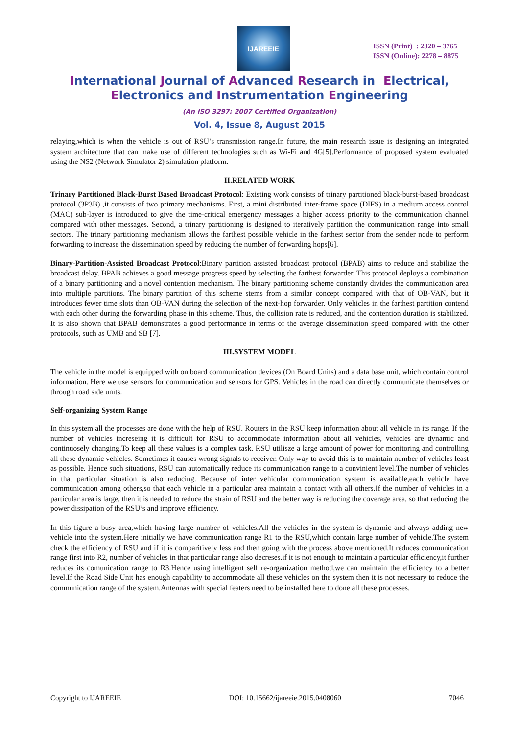IJAREEIE
ISSN (Print) : 2320 – 3765
ISSN (Online): 2278 – 8875
International Journal of Advanced Research in Electrical,
Electronics and Instrumentation Engineering
(An ISO 3297: 2007 Certified Organization)
Vol. 4, Issue 8, August 2015
relaying,which is when the vehicle is out of RSU’s transmission range.In future, the main research issue is designing an integrated system architecture that can make use of different technologies such as Wi-Fi and 4G[5].Performance of proposed system evaluated using the NS2 (Network Simulator 2) simulation platform.
II.RELATED WORK
Trinary Partitioned Black-Burst Based Broadcast Protocol: Existing work consists of trinary partitioned black-burst-based broadcast protocol (3P3B) ,it consists of two primary mechanisms. First, a mini distributed inter-frame space (DIFS) in a medium access control (MAC) sub-layer is introduced to give the time-critical emergency messages a higher access priority to the communication channel compared with other messages. Second, a trinary partitioning is designed to iteratively partition the communication range into small sectors. The trinary partitioning mechanism allows the farthest possible vehicle in the farthest sector from the sender node to perform forwarding to increase the dissemination speed by reducing the number of forwarding hops[6].
Binary-Partition-Assisted Broadcast Protocol:Binary partition assisted broadcast protocol (BPAB) aims to reduce and stabilize the broadcast delay. BPAB achieves a good message progress speed by selecting the farthest forwarder. This protocol deploys a combination of a binary partitioning and a novel contention mechanism. The binary partitioning scheme constantly divides the communication area into multiple partitions. The binary partition of this scheme stems from a similar concept compared with that of OB-VAN, but it introduces fewer time slots than OB-VAN during the selection of the next-hop forwarder. Only vehicles in the farthest partition contend with each other during the forwarding phase in this scheme. Thus, the collision rate is reduced, and the contention duration is stabilized. It is also shown that BPAB demonstrates a good performance in terms of the average dissemination speed compared with the other protocols, such as UMB and SB [7].
III.SYSTEM MODEL
The vehicle in the model is equipped with on board communication devices (On Board Units) and a data base unit, which contain control information. Here we use sensors for communication and sensors for GPS. Vehicles in the road can directly communicate themselves or through road side units.
Self-organizing System Range
In this system all the processes are done with the help of RSU. Routers in the RSU keep information about all vehicle in its range. If the number of vehicles increseing it is difficult for RSU to accommodate information about all vehicles, vehicles are dynamic and continuosely changing.To keep all these values is a complex task. RSU utilisze a large amount of power for monitoring and controlling all these dynamic vehicles. Sometimes it causes wrong signals to receiver. Only way to avoid this is to maintain number of vehicles least as possible. Hence such situations, RSU can automatically reduce its communication range to a convinient level.The number of vehicles in that particular situation is also reducing. Because of inter vehicular communication system is available,each vehicle have communication among others,so that each vehicle in a particular area maintain a contact with all others.If the number of vehicles in a particular area is large, then it is needed to reduce the strain of RSU and the better way is reducing the coverage area, so that reducing the power dissipation of the RSU’s and improve efficiency.
In this figure a busy area,which having large number of vehicles.All the vehicles in the system is dynamic and always adding new vehicle into the system.Here initially we have communication range R1 to the RSU,which contain large number of vehicle.The system check the efficiency of RSU and if it is comparitively less and then going with the process above mentioned.It reduces communication range first into R2, number of vehicles in that particular range also decreses.if it is not enough to maintain a particular efficiency,it further reduces its comunication range to R3.Hence using intelligent self re-organization method,we can maintain the efficiency to a better level.If the Road Side Unit has enough capability to accommodate all these vehicles on the system then it is not necessary to reduce the communication range of the system.Antennas with special featers need to be installed here to done all these processes.
Copyright to IJAREEIE DOI: 10.15662/ijareeie.2015.0408060 7046